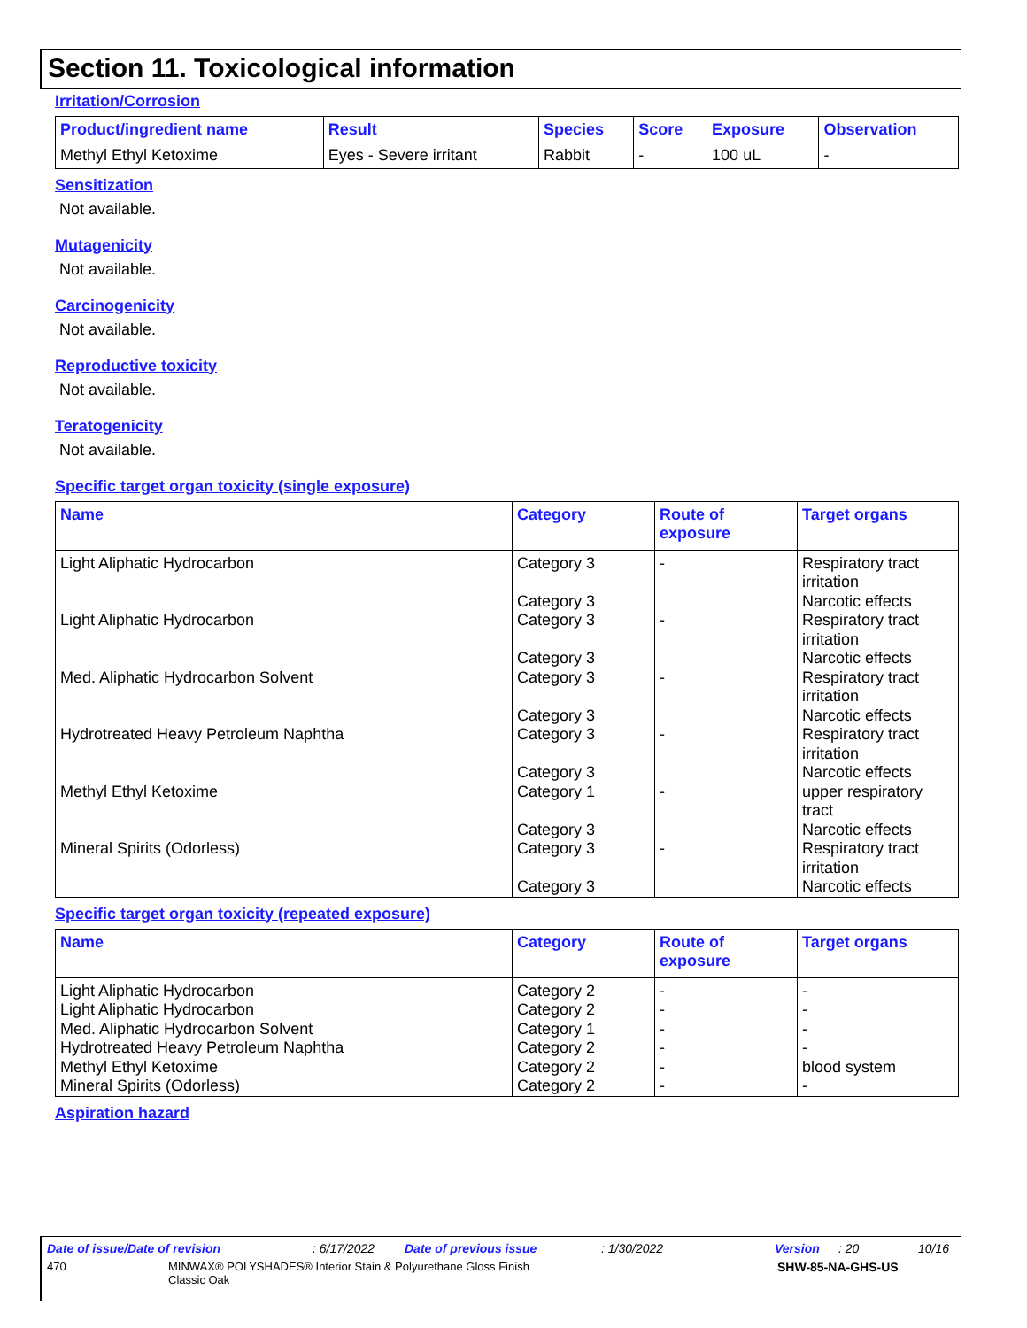Section 11. Toxicological information
Irritation/Corrosion
| Product/ingredient name | Result | Species | Score | Exposure | Observation |
| --- | --- | --- | --- | --- | --- |
| Methyl Ethyl Ketoxime | Eyes - Severe irritant | Rabbit | - | 100 uL | - |
Sensitization
Not available.
Mutagenicity
Not available.
Carcinogenicity
Not available.
Reproductive toxicity
Not available.
Teratogenicity
Not available.
Specific target organ toxicity (single exposure)
| Name | Category | Route of exposure | Target organs |
| --- | --- | --- | --- |
| Light Aliphatic Hydrocarbon | Category 3 Category 3 | - | Respiratory tract irritation Narcotic effects |
| Light Aliphatic Hydrocarbon | Category 3 Category 3 | - | Respiratory tract irritation Narcotic effects |
| Med. Aliphatic Hydrocarbon Solvent | Category 3 Category 3 | - | Respiratory tract irritation Narcotic effects |
| Hydrotreated Heavy Petroleum Naphtha | Category 3 Category 3 | - | Respiratory tract irritation Narcotic effects |
| Methyl Ethyl Ketoxime | Category 1 Category 3 | - | upper respiratory tract Narcotic effects |
| Mineral Spirits (Odorless) | Category 3 Category 3 | - | Respiratory tract irritation Narcotic effects |
Specific target organ toxicity (repeated exposure)
| Name | Category | Route of exposure | Target organs |
| --- | --- | --- | --- |
| Light Aliphatic Hydrocarbon | Category 2 | - | - |
| Light Aliphatic Hydrocarbon | Category 2 | - | - |
| Med. Aliphatic Hydrocarbon Solvent | Category 1 | - | - |
| Hydrotreated Heavy Petroleum Naphtha | Category 2 | - | - |
| Methyl Ethyl Ketoxime | Category 2 | - | blood system |
| Mineral Spirits (Odorless) | Category 2 | - | - |
Aspiration hazard
Date of issue/Date of revision: 6/17/2022 Date of previous issue: 1/30/2022 Version: 20 10/16
470 MINWAX® POLYSHADES® Interior Stain & Polyurethane Gloss Finish
Classic Oak SHW-85-NA-GHS-US